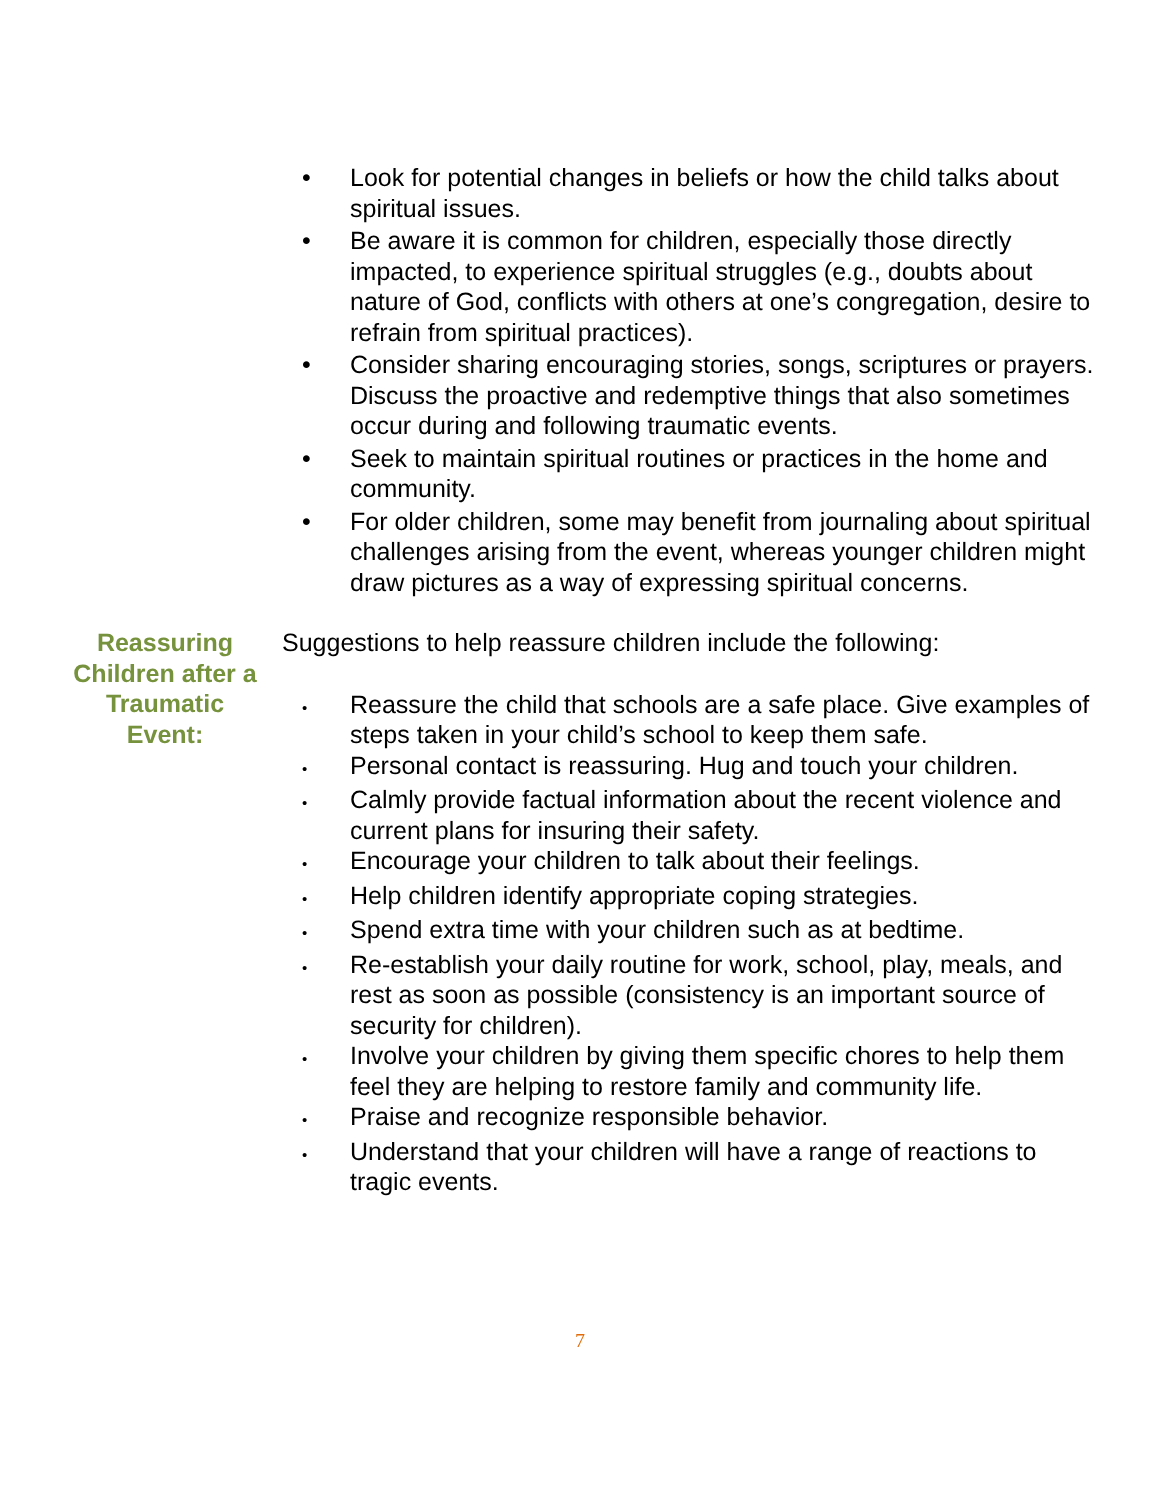• Look for potential changes in beliefs or how the child talks about spiritual issues.
• Be aware it is common for children, especially those directly impacted, to experience spiritual struggles (e.g., doubts about nature of God, conflicts with others at one’s congregation, desire to refrain from spiritual practices).
• Consider sharing encouraging stories, songs, scriptures or prayers. Discuss the proactive and redemptive things that also sometimes occur during and following traumatic events.
• Seek to maintain spiritual routines or practices in the home and community.
• For older children, some may benefit from journaling about spiritual challenges arising from the event, whereas younger children might draw pictures as a way of expressing spiritual concerns.
Reassuring Children after a Traumatic Event:
Suggestions to help reassure children include the following:
•
Reassure the child that schools are a safe place. Give examples of steps taken in your child’s school to keep them safe.
•
Personal contact is reassuring. Hug and touch your children.
•
Calmly provide factual information about the recent violence and current plans for insuring their safety.
•
Encourage your children to talk about their feelings.
•
Help children identify appropriate coping strategies.
•
Spend extra time with your children such as at bedtime.
•
Re-establish your daily routine for work, school, play, meals, and rest as soon as possible (consistency is an important source of security for children).
•
Involve your children by giving them specific chores to help them feel they are helping to restore family and community life.
•
Praise and recognize responsible behavior.
•
Understand that your children will have a range of reactions to tragic events.
7